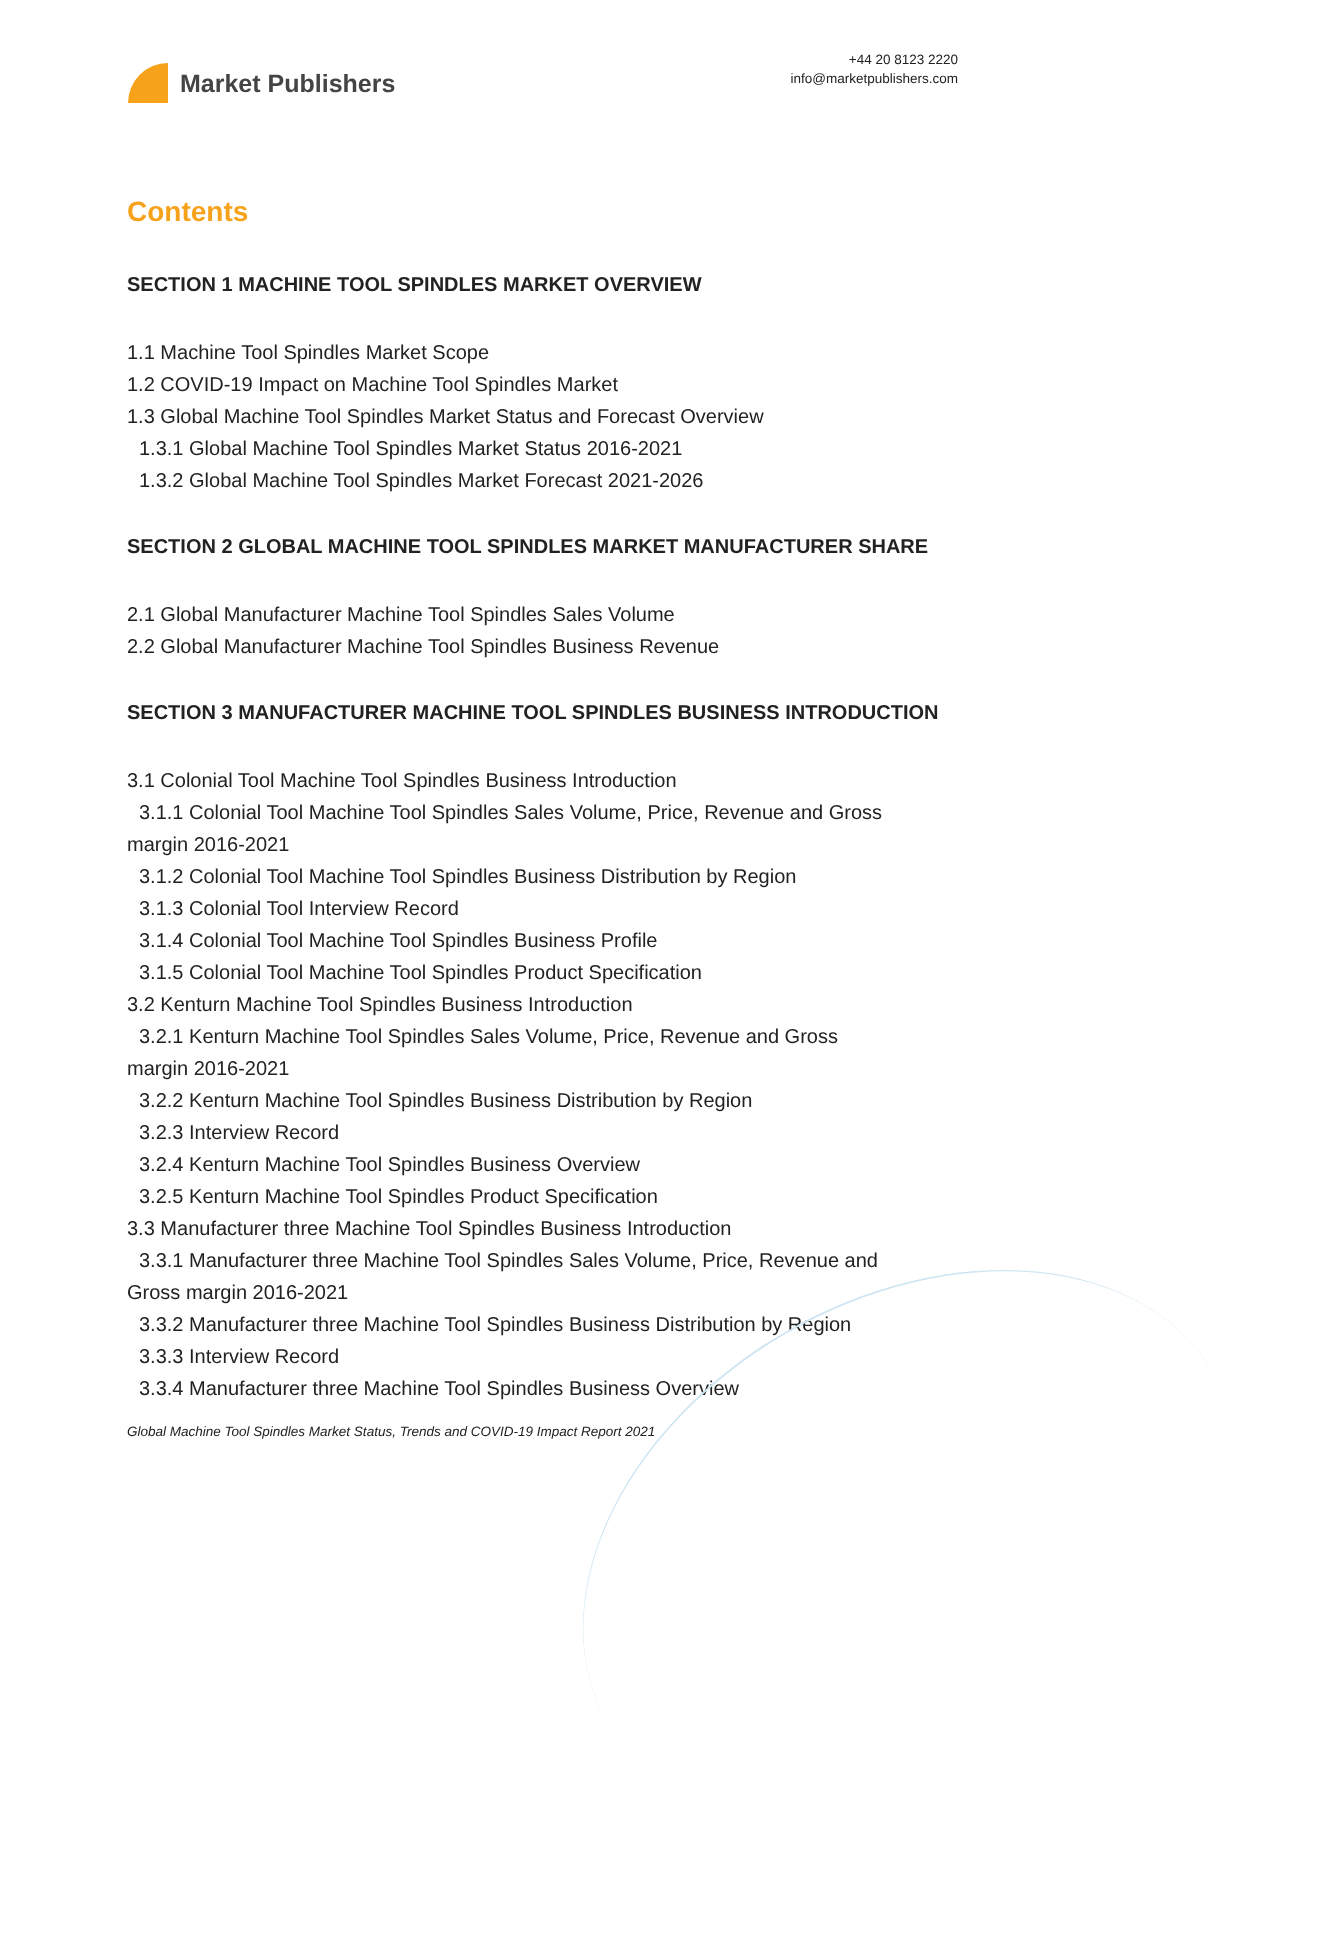Market Publishers
+44 20 8123 2220
info@marketpublishers.com
Contents
SECTION 1 MACHINE TOOL SPINDLES MARKET OVERVIEW
1.1 Machine Tool Spindles Market Scope
1.2 COVID-19 Impact on Machine Tool Spindles Market
1.3 Global Machine Tool Spindles Market Status and Forecast Overview
1.3.1 Global Machine Tool Spindles Market Status 2016-2021
1.3.2 Global Machine Tool Spindles Market Forecast 2021-2026
SECTION 2 GLOBAL MACHINE TOOL SPINDLES MARKET MANUFACTURER SHARE
2.1 Global Manufacturer Machine Tool Spindles Sales Volume
2.2 Global Manufacturer Machine Tool Spindles Business Revenue
SECTION 3 MANUFACTURER MACHINE TOOL SPINDLES BUSINESS INTRODUCTION
3.1 Colonial Tool Machine Tool Spindles Business Introduction
3.1.1 Colonial Tool Machine Tool Spindles Sales Volume, Price, Revenue and Gross
margin 2016-2021
3.1.2 Colonial Tool Machine Tool Spindles Business Distribution by Region
3.1.3 Colonial Tool Interview Record
3.1.4 Colonial Tool Machine Tool Spindles Business Profile
3.1.5 Colonial Tool Machine Tool Spindles Product Specification
3.2 Kenturn Machine Tool Spindles Business Introduction
3.2.1 Kenturn Machine Tool Spindles Sales Volume, Price, Revenue and Gross
margin 2016-2021
3.2.2 Kenturn Machine Tool Spindles Business Distribution by Region
3.2.3 Interview Record
3.2.4 Kenturn Machine Tool Spindles Business Overview
3.2.5 Kenturn Machine Tool Spindles Product Specification
3.3 Manufacturer three Machine Tool Spindles Business Introduction
3.3.1 Manufacturer three Machine Tool Spindles Sales Volume, Price, Revenue and
Gross margin 2016-2021
3.3.2 Manufacturer three Machine Tool Spindles Business Distribution by Region
3.3.3 Interview Record
3.3.4 Manufacturer three Machine Tool Spindles Business Overview
Global Machine Tool Spindles Market Status, Trends and COVID-19 Impact Report 2021